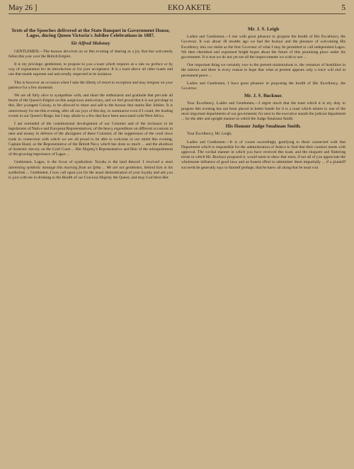May 26 ] EKO AKETE 5
Texts of the Speeches delivered at the State Banquet in Government House, Lagos, during Queen Victoria's Jubilee Celebrations in 1887.
Sir Alfred Moloney
GENTLEMEN,—The honour devolves on us this evening of sharing in a joy that has welcomely fallen this year over the British Empire.
It is my privilege, gentlemen, to propose to you a toast which requires as a rule no preface or by way of explanation for its introduction or for your acceptance. It is a toast above all other toasts and one that stands supreme and universally respected in its isolation.
This is however an occasion when I take the liberty of resort to exception and may trespass on your patience for a few moments.
We are all fully alive to sympathise with, and share the enthusiasm and gratitude that pervade all hearts of the Queen's Empire on this auspicious anniversary, and we feel proud that it is our privilege in this, Her youngest Colony, to be allowed to share and add to the honour that marks Her Jubilee. It is unnecessary for me this evening, after all our joys of this day, to summarize even if I could, the leading events in our Queen's Reign, but I may allude to a few that have been associated with West Africa.
I am reminded of the constitutional development of our Colonies and of the inclusion in its legislatures of Native and European Representatives; of the heavy expenditure on different occasions in men and money in defence of the aborigines of these Colonies; of the suppression of the cruel slave trade in connection with which we are all proud to be able to welcome in our midst this evening, Captain Hand, as the Representative of the British Navy which has done so much ... and the abolition of domestic slavery on the Gold Coast ... Her Majesty's Representative and Heir of the relinquishment of the growing importance of Lagos ...
Gentlemen, Lagos, is the focus of symbolism. Yoruba is the land thereof. I received a most interesting symbolic message this morning from an Ijebu ... We are not gentlemen, behind him in his symbolism ... Gentlemen, I now call upon you for the usual demonstration of your loyalty and ask you to join with me in drinking to the Health of our Gracious Majesty the Queen, and may God bless Her.
Mr. J. S. Leigh
Ladies and Gentlemen,—I rise with great pleasure to propose the health of His Excellency the Governor. It was about 18 months ago we had the honour and the pleasure of welcoming His Excellency into our midst as the first Governor of what I may be permitted to call independent Lagos. We then cherished and expressed bright hopes about the future of this promising place under his government. It is true we do not yet see all the improvements we wish to see ...
One important thing we certainly owe to the present ministrations is, the cessation of hostilities in the interior and there is every reason to hope that what at present appears only a truce will end in permanent peace ...
Ladies and Gentlemen, I have great pleasure in proposing the health of His Excellency, the Governor.
Mr. J. S. Bucknor.
Your Excellency, Ladies and Gentlemen,—I regret much that the toast which it is my duty to propose this evening has not been placed in better hands for it is a toast which relates to one of the most important departments of our government; for next to the executive stands the judicial department ... for the able and upright manner in which the Judge Smalman Smith.
His Honour Judge Smalman Smith.
Your Excellency, Mr. Leigh,
Ladies and Gentlemen.—It is of course exceedingly gratifying to those connected with that Department which is responsible for the administration of Justice to find that their conduct meets with approval. The cordial manner in which you have received this toast, and the eloquent and flattering terms in which Mr. Bucknor proposed it, would seem to show that most, if not all of you appreciate the wholesome influence of good laws and an honest effort to administer them impartially ... if a plaintiff succeeds he generally says to himself perhaps, that he knew all along that he must win